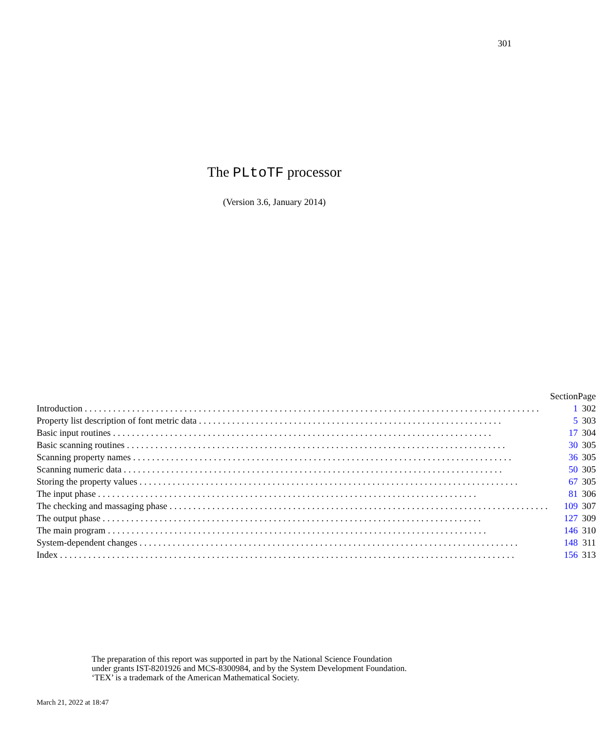301
The PLtoTF processor
(Version 3.6, January 2014)
| | Section | Page |
| --- | --- | --- |
| Introduction ................................................................................................ | 1 | 302 |
| Property list description of font metric data ................................................................ | 5 | 303 |
| Basic input routines ................................................................................ | 17 | 304 |
| Basic scanning routines ................................................................................ | 30 | 305 |
| Scanning property names ................................................................................ | 36 | 305 |
| Scanning numeric data ................................................................................ | 50 | 305 |
| Storing the property values ................................................................................ | 67 | 305 |
| The input phase ................................................................................ | 81 | 306 |
| The checking and massaging phase ................................................................................ | 109 | 307 |
| The output phase ................................................................................ | 127 | 309 |
| The main program ................................................................................ | 146 | 310 |
| System-dependent changes ................................................................................ | 148 | 311 |
| Index ................................................................................................ | 156 | 313 |
The preparation of this report was supported in part by the National Science Foundation
under grants IST-8201926 and MCS-8300984, and by the System Development Foundation.
‘TEX’ is a trademark of the American Mathematical Society.
March 21, 2022 at 18:47